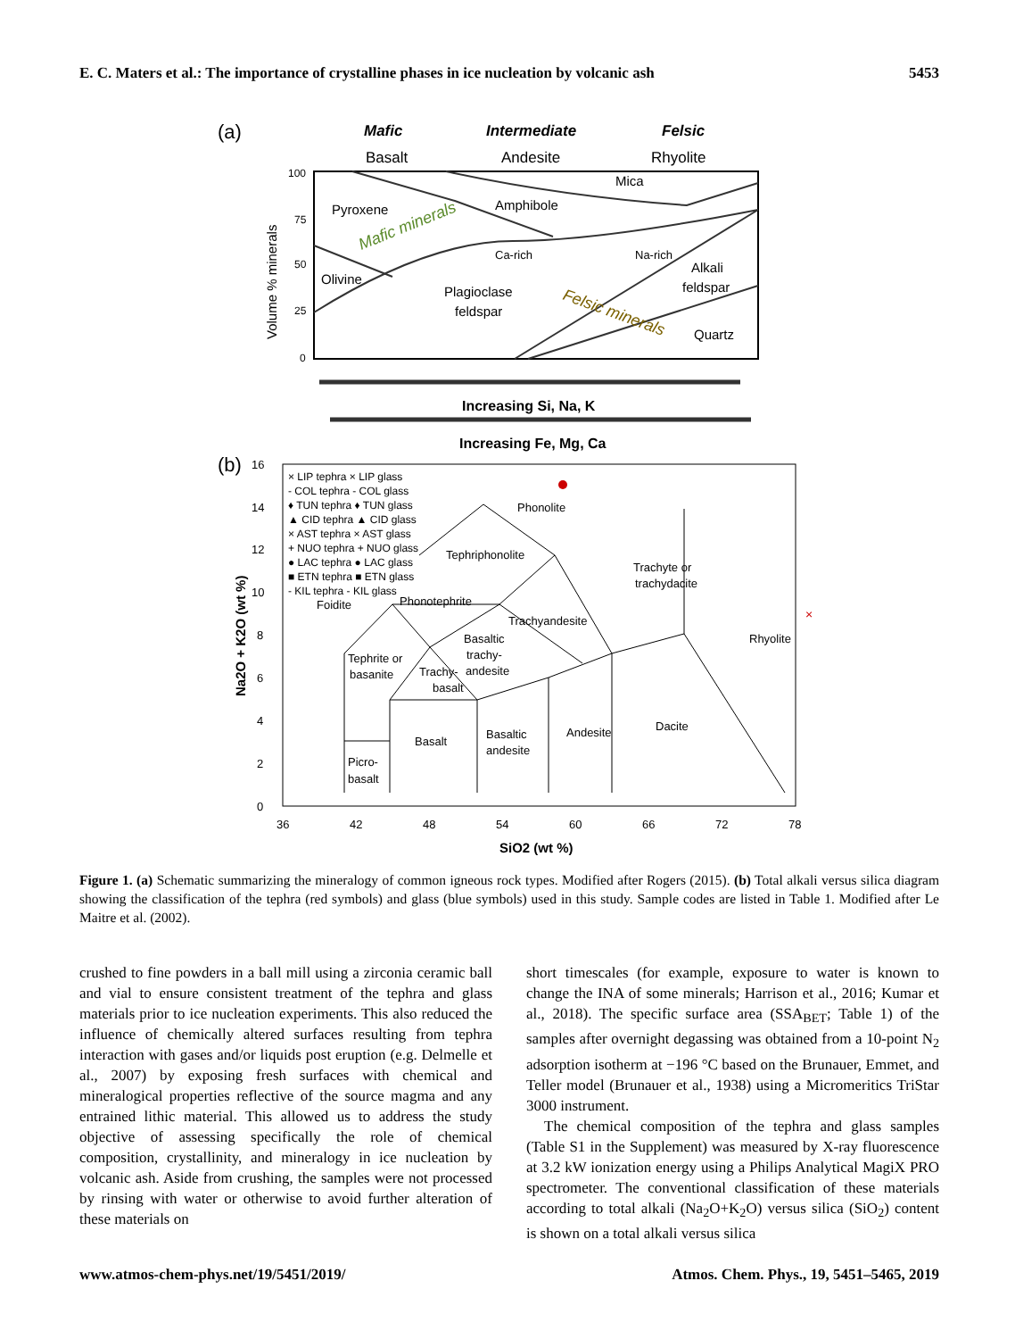E. C. Maters et al.: The importance of crystalline phases in ice nucleation by volcanic ash 5453
(a)
Mafic
Intermediate
Felsic
Basalt
Andesite
Rhyolite
100
75
50
25
0
Volume % minerals
Pyroxene
Amphibole
Mica
Olivine
Plagioclase
feldspar
Ca-rich
Na-rich
Alkali
feldspar
Quartz
Mafic minerals
Felsic minerals
Increasing Si, Na, K
Increasing Fe, Mg, Ca
(b)
16
14
12
10
8
6
4
2
0
36
42
48
54
60
66
72
78
SiO2 (wt %)
Na2O + K2O (wt %)
× LIP tephra × LIP glass
- COL tephra - COL glass
♦ TUN tephra ♦ TUN glass
▲ CID tephra ▲ CID glass
× AST tephra × AST glass
+ NUO tephra + NUO glass
● LAC tephra ● LAC glass
■ ETN tephra ■ ETN glass
- KIL tephra - KIL glass
Phonolite
Tephriphonolite
Foidite
Phonotephrite
Trachyandesite
Trachyte or
trachydacite
Rhyolite
Basaltic
trachy-
andesite
Tephrite or
basanite
Trachy-
basalt
Basalt
Basaltic
andesite
Andesite
Dacite
Picro-
basalt
×
Figure 1. (a) Schematic summarizing the mineralogy of common igneous rock types. Modified after Rogers (2015). (b) Total alkali versus silica diagram showing the classification of the tephra (red symbols) and glass (blue symbols) used in this study. Sample codes are listed in Table 1. Modified after Le Maitre et al. (2002).
crushed to fine powders in a ball mill using a zirconia ceramic ball and vial to ensure consistent treatment of the tephra and glass materials prior to ice nucleation experiments. This also reduced the influence of chemically altered surfaces resulting from tephra interaction with gases and/or liquids post eruption (e.g. Delmelle et al., 2007) by exposing fresh surfaces with chemical and mineralogical properties reflective of the source magma and any entrained lithic material. This allowed us to address the study objective of assessing specifically the role of chemical composition, crystallinity, and mineralogy in ice nucleation by volcanic ash. Aside from crushing, the samples were not processed by rinsing with water or otherwise to avoid further alteration of these materials on
short timescales (for example, exposure to water is known to change the INA of some minerals; Harrison et al., 2016; Kumar et al., 2018). The specific surface area (SSA<sub>BET</sub>; Table 1) of the samples after overnight degassing was obtained from a 10-point N<sub>2</sub> adsorption isotherm at −196 °C based on the Brunauer, Emmet, and Teller model (Brunauer et al., 1938) using a Micromeritics TriStar 3000 instrument.
The chemical composition of the tephra and glass samples (Table S1 in the Supplement) was measured by X-ray fluorescence at 3.2 kW ionization energy using a Philips Analytical MagiX PRO spectrometer. The conventional classification of these materials according to total alkali (Na<sub>2</sub>O+K<sub>2</sub>O) versus silica (SiO<sub>2</sub>) content is shown on a total alkali versus silica
www.atmos-chem-phys.net/19/5451/2019/ Atmos. Chem. Phys., 19, 5451–5465, 2019